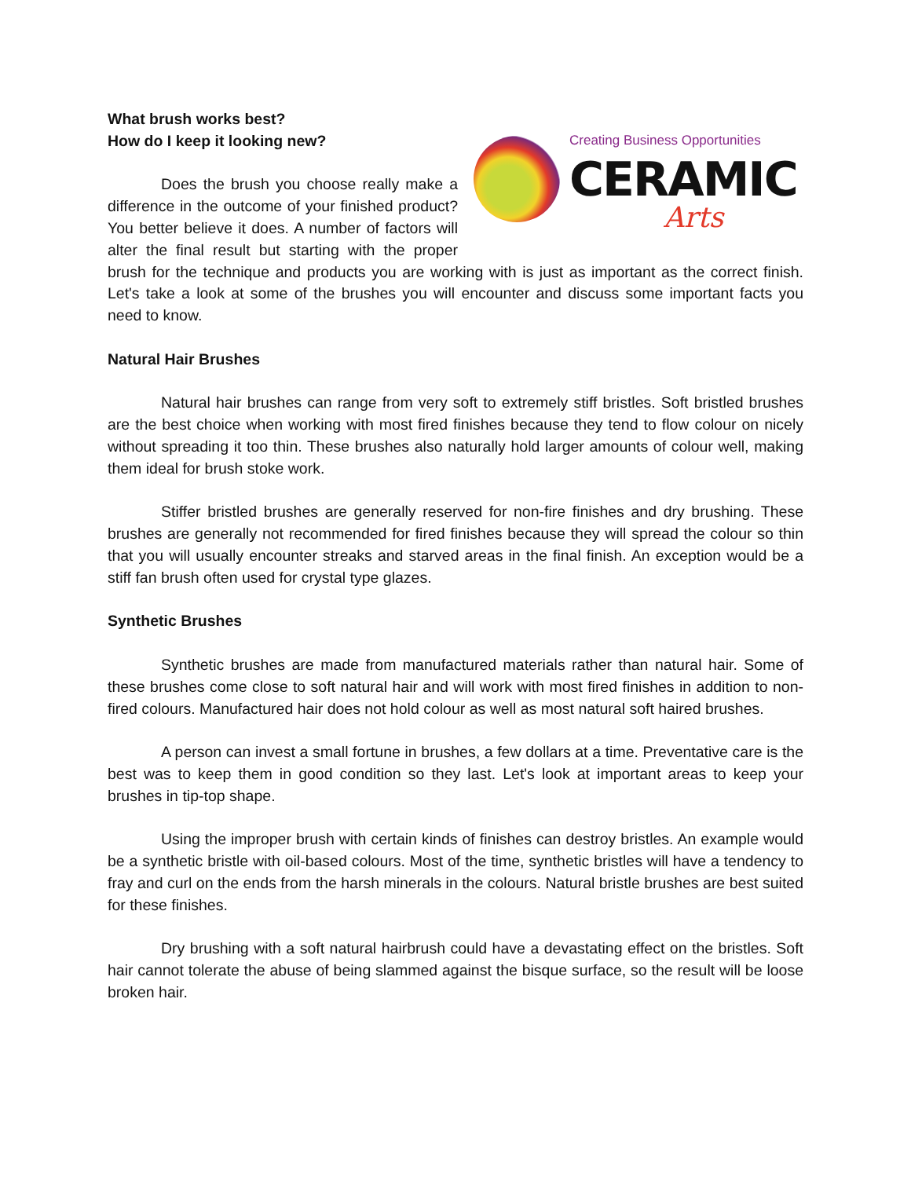Creating Business Opportunities
CERAMIC
Arts
What brush works best?
How do I keep it looking new?
Does the brush you choose really make a difference in the outcome of your finished product? You better believe it does. A number of factors will alter the final result but starting with the proper brush for the technique and products you are working with is just as important as the correct finish. Let's take a look at some of the brushes you will encounter and discuss some important facts you need to know.
Natural Hair Brushes
Natural hair brushes can range from very soft to extremely stiff bristles. Soft bristled brushes are the best choice when working with most fired finishes because they tend to flow colour on nicely without spreading it too thin. These brushes also naturally hold larger amounts of colour well, making them ideal for brush stoke work.
Stiffer bristled brushes are generally reserved for non-fire finishes and dry brushing. These brushes are generally not recommended for fired finishes because they will spread the colour so thin that you will usually encounter streaks and starved areas in the final finish. An exception would be a stiff fan brush often used for crystal type glazes.
Synthetic Brushes
Synthetic brushes are made from manufactured materials rather than natural hair. Some of these brushes come close to soft natural hair and will work with most fired finishes in addition to non-fired colours. Manufactured hair does not hold colour as well as most natural soft haired brushes.
A person can invest a small fortune in brushes, a few dollars at a time. Preventative care is the best was to keep them in good condition so they last. Let's look at important areas to keep your brushes in tip-top shape.
Using the improper brush with certain kinds of finishes can destroy bristles. An example would be a synthetic bristle with oil-based colours. Most of the time, synthetic bristles will have a tendency to fray and curl on the ends from the harsh minerals in the colours. Natural bristle brushes are best suited for these finishes.
Dry brushing with a soft natural hairbrush could have a devastating effect on the bristles. Soft hair cannot tolerate the abuse of being slammed against the bisque surface, so the result will be loose broken hair.